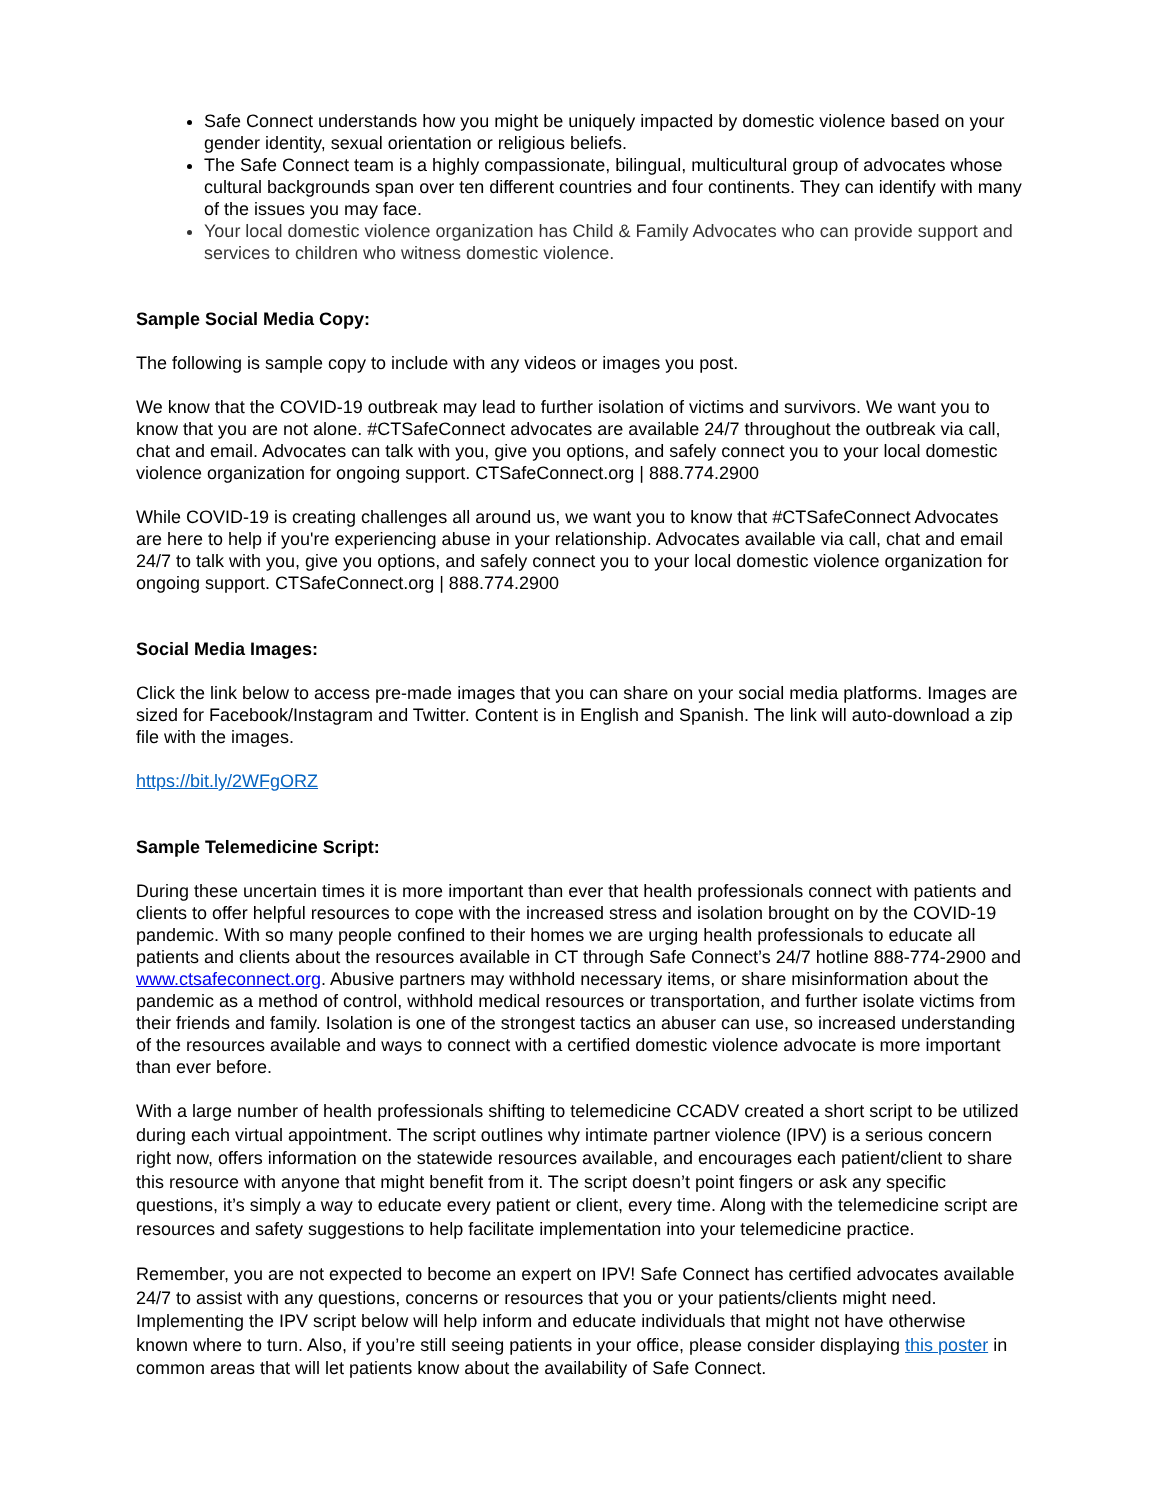Safe Connect understands how you might be uniquely impacted by domestic violence based on your gender identity, sexual orientation or religious beliefs.
The Safe Connect team is a highly compassionate, bilingual, multicultural group of advocates whose cultural backgrounds span over ten different countries and four continents. They can identify with many of the issues you may face.
Your local domestic violence organization has Child & Family Advocates who can provide support and services to children who witness domestic violence.
Sample Social Media Copy:
The following is sample copy to include with any videos or images you post.
We know that the COVID-19 outbreak may lead to further isolation of victims and survivors. We want you to know that you are not alone. #CTSafeConnect advocates are available 24/7 throughout the outbreak via call, chat and email. Advocates can talk with you, give you options, and safely connect you to your local domestic violence organization for ongoing support. CTSafeConnect.org | 888.774.2900
While COVID-19 is creating challenges all around us, we want you to know that #CTSafeConnect Advocates are here to help if you're experiencing abuse in your relationship. Advocates available via call, chat and email 24/7 to talk with you, give you options, and safely connect you to your local domestic violence organization for ongoing support. CTSafeConnect.org | 888.774.2900
Social Media Images:
Click the link below to access pre-made images that you can share on your social media platforms. Images are sized for Facebook/Instagram and Twitter. Content is in English and Spanish. The link will auto-download a zip file with the images.
https://bit.ly/2WFgORZ
Sample Telemedicine Script:
During these uncertain times it is more important than ever that health professionals connect with patients and clients to offer helpful resources to cope with the increased stress and isolation brought on by the COVID-19 pandemic. With so many people confined to their homes we are urging health professionals to educate all patients and clients about the resources available in CT through Safe Connect’s 24/7 hotline 888-774-2900 and www.ctsafeconnect.org. Abusive partners may withhold necessary items, or share misinformation about the pandemic as a method of control, withhold medical resources or transportation, and further isolate victims from their friends and family. Isolation is one of the strongest tactics an abuser can use, so increased understanding of the resources available and ways to connect with a certified domestic violence advocate is more important than ever before.
With a large number of health professionals shifting to telemedicine CCADV created a short script to be utilized during each virtual appointment. The script outlines why intimate partner violence (IPV) is a serious concern right now, offers information on the statewide resources available, and encourages each patient/client to share this resource with anyone that might benefit from it. The script doesn’t point fingers or ask any specific questions, it’s simply a way to educate every patient or client, every time. Along with the telemedicine script are resources and safety suggestions to help facilitate implementation into your telemedicine practice.
Remember, you are not expected to become an expert on IPV! Safe Connect has certified advocates available 24/7 to assist with any questions, concerns or resources that you or your patients/clients might need. Implementing the IPV script below will help inform and educate individuals that might not have otherwise known where to turn. Also, if you’re still seeing patients in your office, please consider displaying this poster in common areas that will let patients know about the availability of Safe Connect.